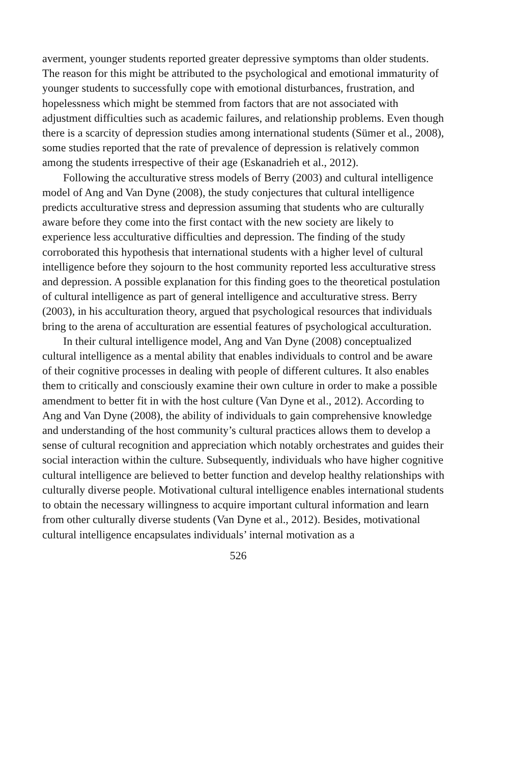averment, younger students reported greater depressive symptoms than older students. The reason for this might be attributed to the psychological and emotional immaturity of younger students to successfully cope with emotional disturbances, frustration, and hopelessness which might be stemmed from factors that are not associated with adjustment difficulties such as academic failures, and relationship problems. Even though there is a scarcity of depression studies among international students (Sümer et al., 2008), some studies reported that the rate of prevalence of depression is relatively common among the students irrespective of their age (Eskanadrieh et al., 2012).
Following the acculturative stress models of Berry (2003) and cultural intelligence model of Ang and Van Dyne (2008), the study conjectures that cultural intelligence predicts acculturative stress and depression assuming that students who are culturally aware before they come into the first contact with the new society are likely to experience less acculturative difficulties and depression. The finding of the study corroborated this hypothesis that international students with a higher level of cultural intelligence before they sojourn to the host community reported less acculturative stress and depression. A possible explanation for this finding goes to the theoretical postulation of cultural intelligence as part of general intelligence and acculturative stress. Berry (2003), in his acculturation theory, argued that psychological resources that individuals bring to the arena of acculturation are essential features of psychological acculturation.
In their cultural intelligence model, Ang and Van Dyne (2008) conceptualized cultural intelligence as a mental ability that enables individuals to control and be aware of their cognitive processes in dealing with people of different cultures. It also enables them to critically and consciously examine their own culture in order to make a possible amendment to better fit in with the host culture (Van Dyne et al., 2012). According to Ang and Van Dyne (2008), the ability of individuals to gain comprehensive knowledge and understanding of the host community’s cultural practices allows them to develop a sense of cultural recognition and appreciation which notably orchestrates and guides their social interaction within the culture. Subsequently, individuals who have higher cognitive cultural intelligence are believed to better function and develop healthy relationships with culturally diverse people. Motivational cultural intelligence enables international students to obtain the necessary willingness to acquire important cultural information and learn from other culturally diverse students (Van Dyne et al., 2012). Besides, motivational cultural intelligence encapsulates individuals’ internal motivation as a
526